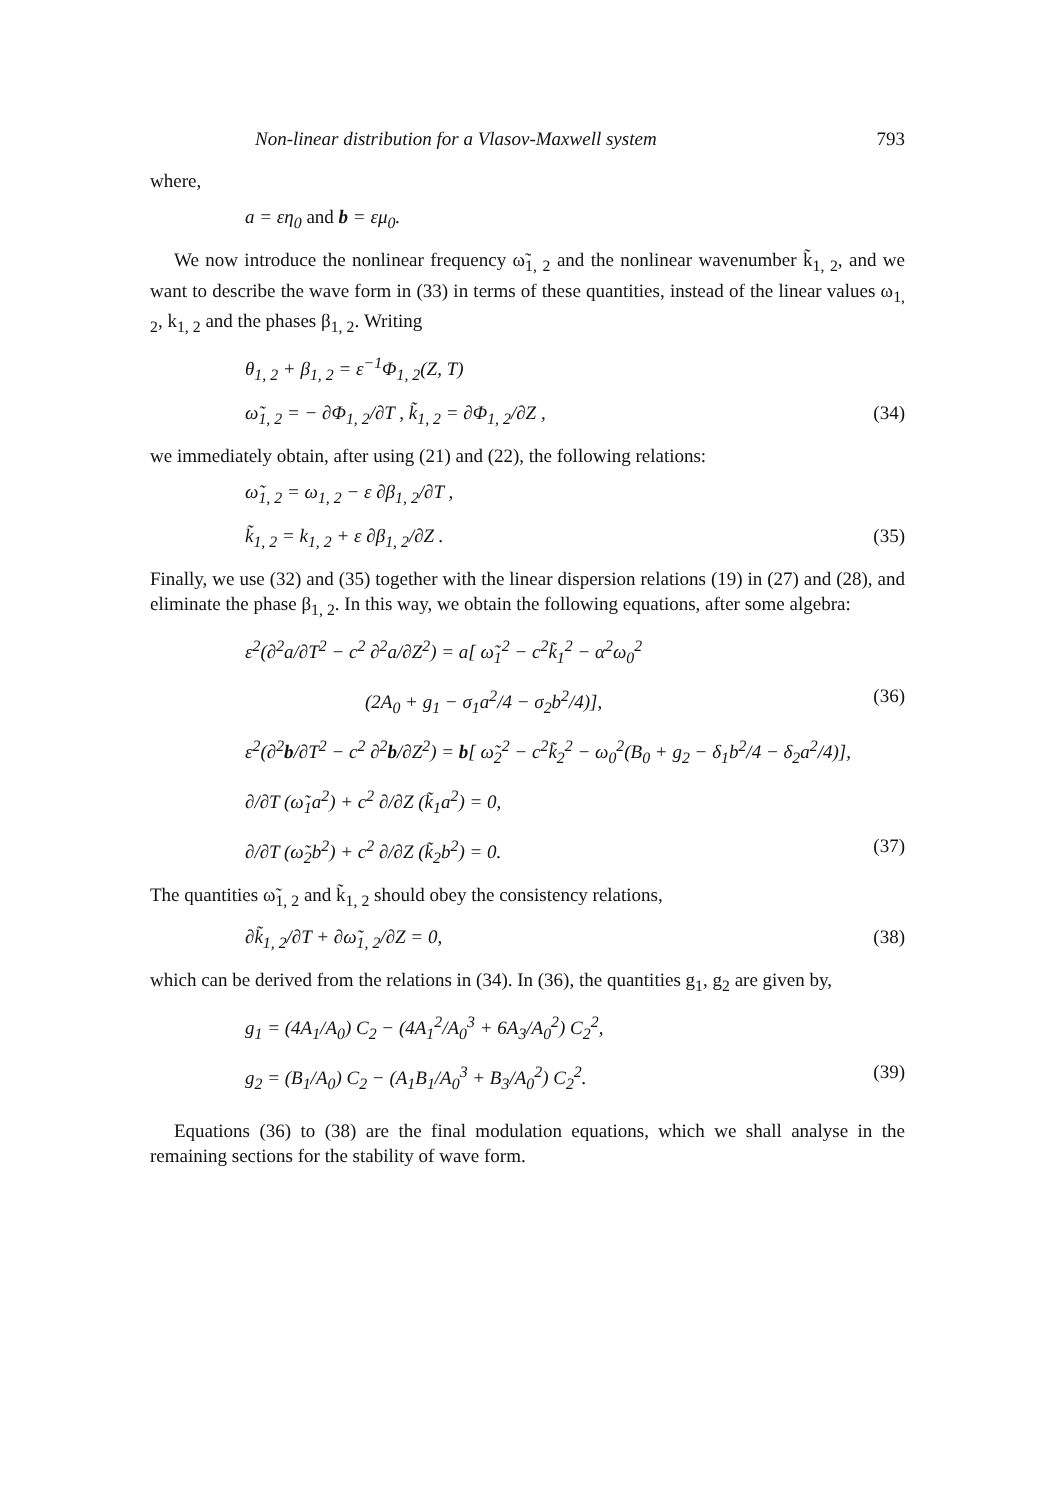Non-linear distribution for a Vlasov-Maxwell system 793
where,
a = εη<sub>0</sub> and b = εμ<sub>0</sub>.
We now introduce the nonlinear frequency ω̃<sub>1, 2</sub> and the nonlinear wavenumber k̃<sub>1, 2</sub>, and we want to describe the wave form in (33) in terms of these quantities, instead of the linear values ω<sub>1, 2</sub>, k<sub>1, 2</sub> and the phases β<sub>1, 2</sub>. Writing
θ<sub>1, 2</sub> + β<sub>1, 2</sub> = ε<sup>−1</sup>Φ<sub>1, 2</sub>(Z, T)
ω̃<sub>1, 2</sub> = − ∂Φ<sub>1, 2</sub>/∂T , k̃<sub>1, 2</sub> = ∂Φ<sub>1, 2</sub>/∂Z , (34)
we immediately obtain, after using (21) and (22), the following relations:
ω̃<sub>1, 2</sub> = ω<sub>1, 2</sub> − ε ∂β<sub>1, 2</sub>/∂T ,
k̃<sub>1, 2</sub> = k<sub>1, 2</sub> + ε ∂β<sub>1, 2</sub>/∂Z . (35)
Finally, we use (32) and (35) together with the linear dispersion relations (19) in (27) and (28), and eliminate the phase β<sub>1, 2</sub>. In this way, we obtain the following equations, after some algebra:
ε<sup>2</sup>(∂<sup>2</sup>a/∂T<sup>2</sup> − c<sup>2</sup> ∂<sup>2</sup>a/∂Z<sup>2</sup>) = a[ ω̃<sub>1</sub><sup>2</sup> − c<sup>2</sup>k̃<sub>1</sub><sup>2</sup> − α<sup>2</sup>ω<sub>0</sub><sup>2</sup>
(2A<sub>0</sub> + g<sub>1</sub> − σ<sub>1</sub>a<sup>2</sup>/4 − σ<sub>2</sub>b<sup>2</sup>/4)], (36)
ε<sup>2</sup>(∂<sup>2</sup>b/∂T<sup>2</sup> − c<sup>2</sup> ∂<sup>2</sup>b/∂Z<sup>2</sup>) = b[ ω̃<sub>2</sub><sup>2</sup> − c<sup>2</sup>k̃<sub>2</sub><sup>2</sup> − ω<sub>0</sub><sup>2</sup>(B<sub>0</sub> + g<sub>2</sub> − δ<sub>1</sub>b<sup>2</sup>/4 − δ<sub>2</sub>a<sup>2</sup>/4)],
∂/∂T (ω̃<sub>1</sub>a<sup>2</sup>) + c<sup>2</sup> ∂/∂Z (k̃<sub>1</sub>a<sup>2</sup>) = 0,
∂/∂T (ω̃<sub>2</sub>b<sup>2</sup>) + c<sup>2</sup> ∂/∂Z (k̃<sub>2</sub>b<sup>2</sup>) = 0. (37)
The quantities ω̃<sub>1, 2</sub> and k̃<sub>1, 2</sub> should obey the consistency relations,
∂k̃<sub>1, 2</sub>/∂T + ∂ω̃<sub>1, 2</sub>/∂Z = 0, (38)
which can be derived from the relations in (34). In (36), the quantities g<sub>1</sub>, g<sub>2</sub> are given by,
g<sub>1</sub> = (4A<sub>1</sub>/A<sub>0</sub>) C<sub>2</sub> − (4A<sub>1</sub><sup>2</sup>/A<sub>0</sub><sup>3</sup> + 6A<sub>3</sub>/A<sub>0</sub><sup>2</sup>) C<sub>2</sub><sup>2</sup>,
g<sub>2</sub> = (B<sub>1</sub>/A<sub>0</sub>) C<sub>2</sub> − (A<sub>1</sub>B<sub>1</sub>/A<sub>0</sub><sup>3</sup> + B<sub>3</sub>/A<sub>0</sub><sup>2</sup>) C<sub>2</sub><sup>2</sup>. (39)
Equations (36) to (38) are the final modulation equations, which we shall analyse in the remaining sections for the stability of wave form.